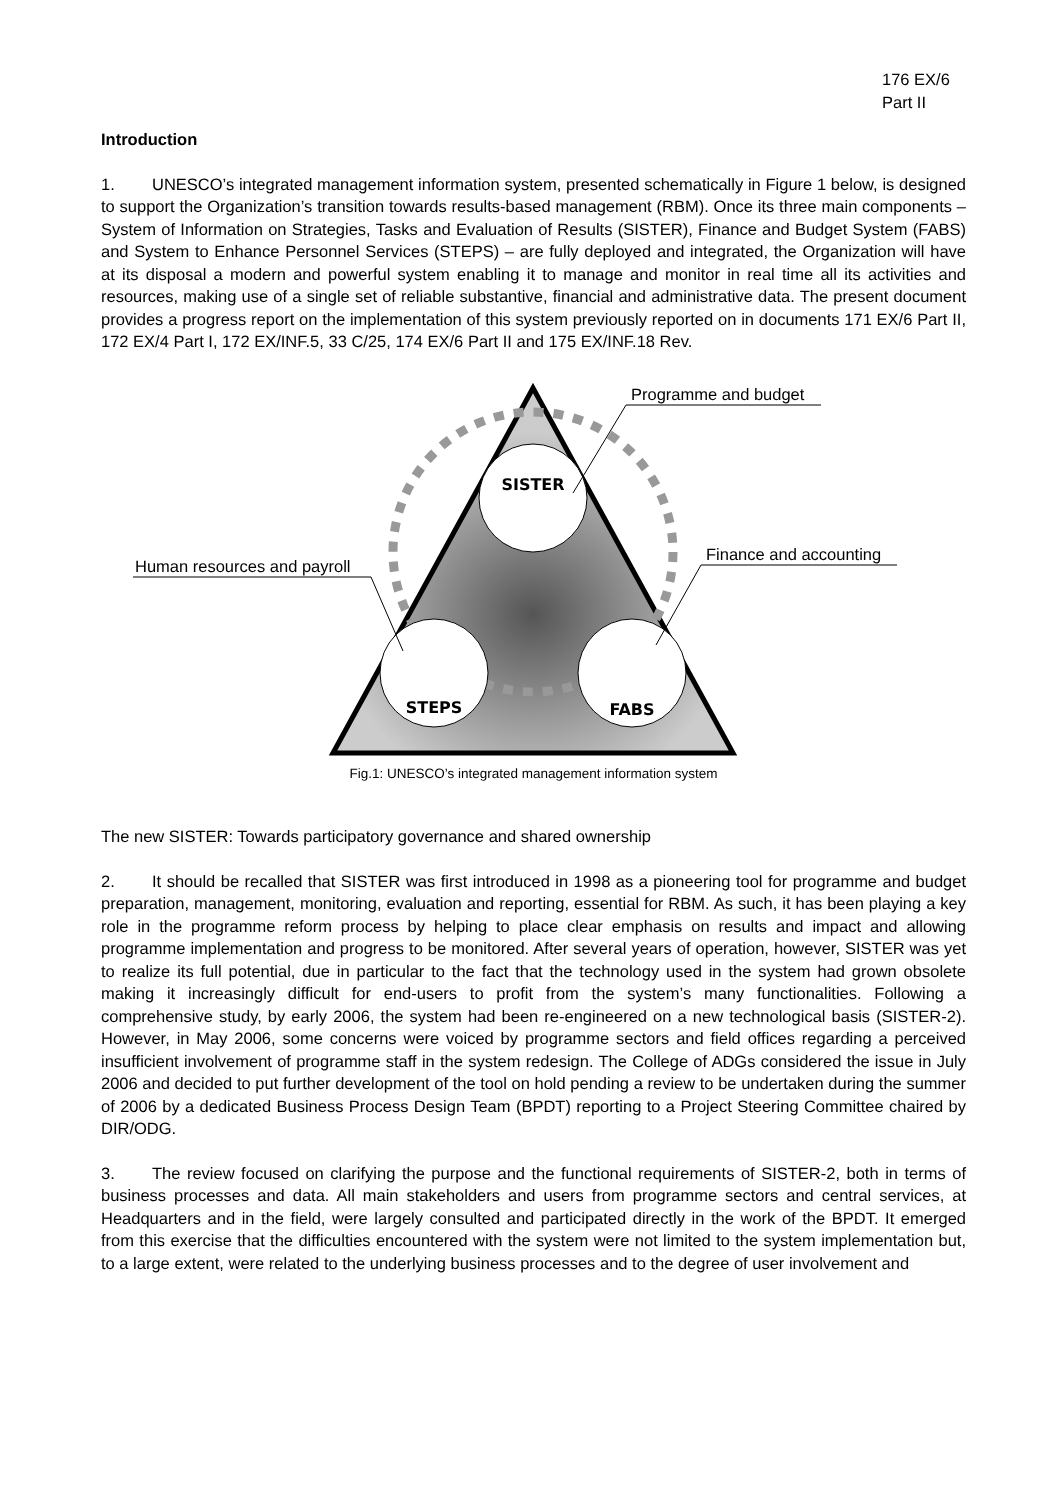176 EX/6
Part II
Introduction
1. UNESCO’s integrated management information system, presented schematically in Figure 1 below, is designed to support the Organization’s transition towards results-based management (RBM). Once its three main components – System of Information on Strategies, Tasks and Evaluation of Results (SISTER), Finance and Budget System (FABS) and System to Enhance Personnel Services (STEPS) – are fully deployed and integrated, the Organization will have at its disposal a modern and powerful system enabling it to manage and monitor in real time all its activities and resources, making use of a single set of reliable substantive, financial and administrative data. The present document provides a progress report on the implementation of this system previously reported on in documents 171 EX/6 Part II, 172 EX/4 Part I, 172 EX/INF.5, 33 C/25, 174 EX/6 Part II and 175 EX/INF.18 Rev.
SISTER
STEPS
FABS
Programme and budget
Finance and accounting
Human resources and payroll
Fig.1: UNESCO’s integrated management information system
The new SISTER: Towards participatory governance and shared ownership
2. It should be recalled that SISTER was first introduced in 1998 as a pioneering tool for programme and budget preparation, management, monitoring, evaluation and reporting, essential for RBM. As such, it has been playing a key role in the programme reform process by helping to place clear emphasis on results and impact and allowing programme implementation and progress to be monitored. After several years of operation, however, SISTER was yet to realize its full potential, due in particular to the fact that the technology used in the system had grown obsolete making it increasingly difficult for end-users to profit from the system’s many functionalities. Following a comprehensive study, by early 2006, the system had been re-engineered on a new technological basis (SISTER-2). However, in May 2006, some concerns were voiced by programme sectors and field offices regarding a perceived insufficient involvement of programme staff in the system redesign. The College of ADGs considered the issue in July 2006 and decided to put further development of the tool on hold pending a review to be undertaken during the summer of 2006 by a dedicated Business Process Design Team (BPDT) reporting to a Project Steering Committee chaired by DIR/ODG.
3. The review focused on clarifying the purpose and the functional requirements of SISTER-2, both in terms of business processes and data. All main stakeholders and users from programme sectors and central services, at Headquarters and in the field, were largely consulted and participated directly in the work of the BPDT. It emerged from this exercise that the difficulties encountered with the system were not limited to the system implementation but, to a large extent, were related to the underlying business processes and to the degree of user involvement and